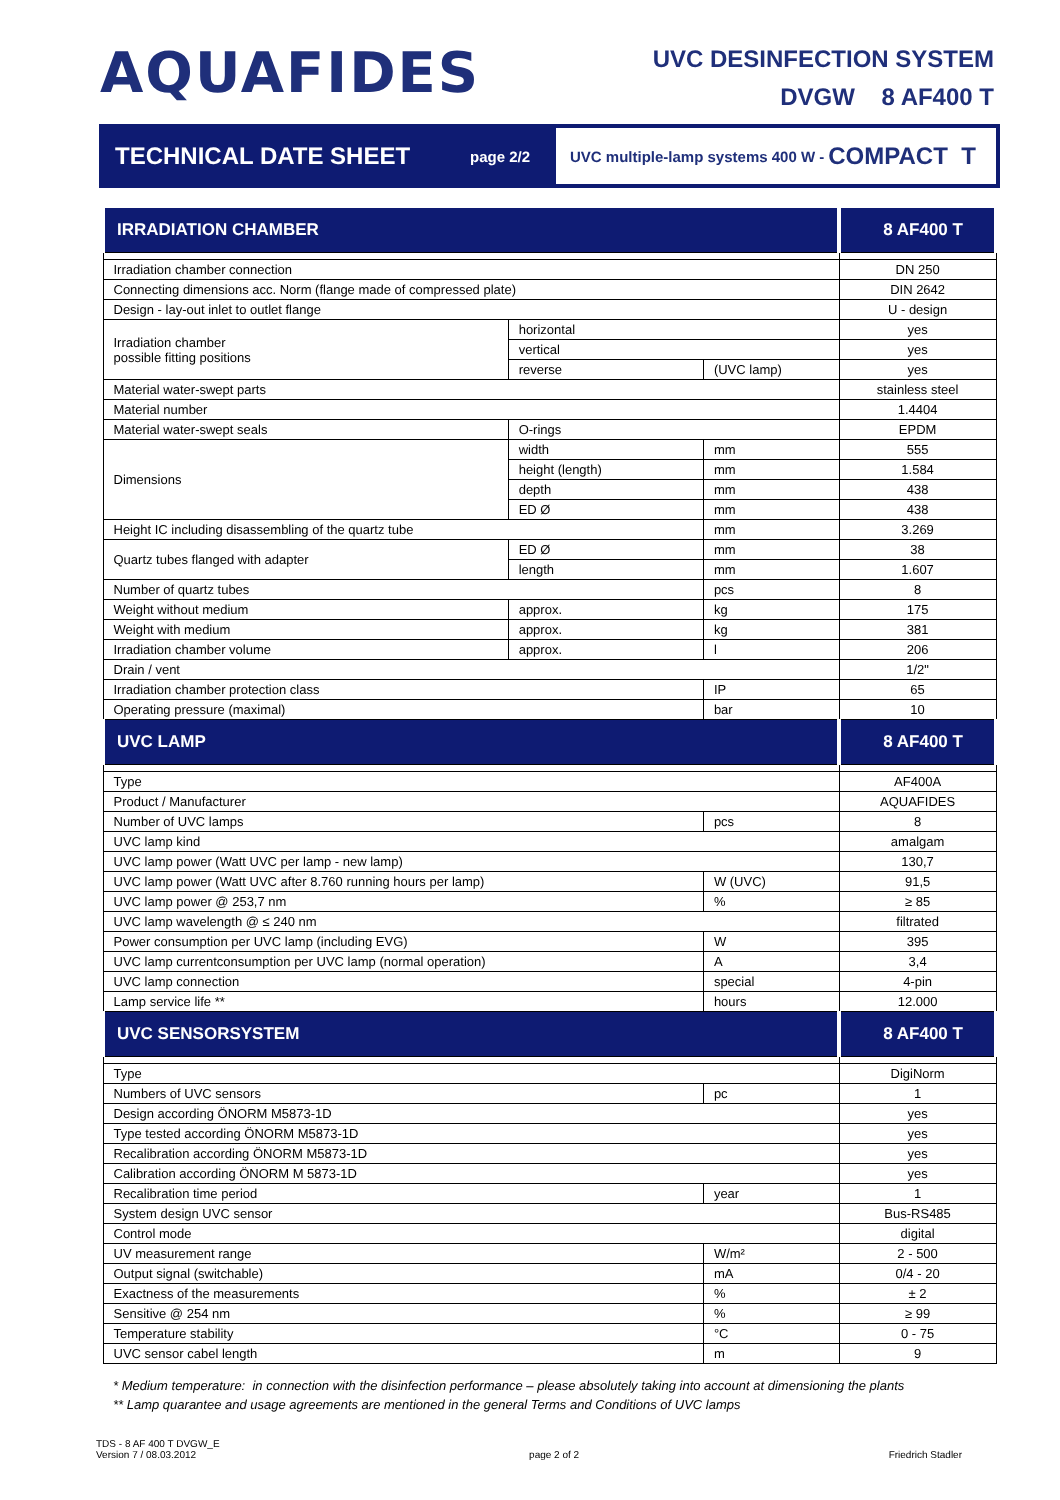AQUAFIDES
UVC DESINFECTION SYSTEM
DVGW 8 AF400 T
TECHNICAL DATE SHEET
page 2/2
UVC multiple-lamp systems 400 W - COMPACT T
| IRRADIATION CHAMBER | | | 8 AF400 T |
| --- | --- | --- | --- |
| Irradiation chamber connection | | | DN 250 |
| Connecting dimensions acc. Norm (flange made of compressed plate) | | | DIN 2642 |
| Design - lay-out inlet to outlet flange | | | U - design |
| Irradiation chamber possible fitting positions | horizontal | | yes |
| | vertical | | yes |
| | reverse | (UVC lamp) | yes |
| Material water-swept parts | | | stainless steel |
| Material number | | | 1.4404 |
| Material water-swept seals | O-rings | | EPDM |
| Dimensions | width | mm | 555 |
| | height (length) | mm | 1.584 |
| | depth | mm | 438 |
| | ED Ø | mm | 438 |
| Height IC including disassembling of the quartz tube | | mm | 3.269 |
| Quartz tubes flanged with adapter | ED Ø | mm | 38 |
| | length | mm | 1.607 |
| Number of quartz tubes | | pcs | 8 |
| Weight without medium | approx. | kg | 175 |
| Weight with medium | approx. | kg | 381 |
| Irradiation chamber volume | approx. | l | 206 |
| Drain / vent | | | 1/2" |
| Irradiation chamber protection class | | IP | 65 |
| Operating pressure (maximal) | | bar | 10 |
| UVC LAMP | | | 8 AF400 T |
| Type | | | AF400A |
| Product / Manufacturer | | | AQUAFIDES |
| Number of UVC lamps | | pcs | 8 |
| UVC lamp kind | | | amalgam |
| UVC lamp power (Watt UVC per lamp - new lamp) | | | 130,7 |
| UVC lamp power (Watt UVC after 8.760 running hours per lamp) | | W (UVC) | 91,5 |
| UVC lamp power @ 253,7 nm | | % | ≥ 85 |
| UVC lamp wavelength @ ≤ 240 nm | | | filtrated |
| Power consumption per UVC lamp (including EVG) | | W | 395 |
| UVC lamp currentconsumption per UVC lamp (normal operation) | | A | 3,4 |
| UVC lamp connection | | special | 4-pin |
| Lamp service life ** | | hours | 12.000 |
| UVC SENSORSYSTEM | | | 8 AF400 T |
| Type | | | DigiNorm |
| Numbers of UVC sensors | | pc | 1 |
| Design according ÖNORM M5873-1D | | | yes |
| Type tested according ÖNORM M5873-1D | | | yes |
| Recalibration according ÖNORM M5873-1D | | | yes |
| Calibration according ÖNORM M 5873-1D | | | yes |
| Recalibration time period | | year | 1 |
| System design UVC sensor | | | Bus-RS485 |
| Control mode | | | digital |
| UV measurement range | | W/m² | 2 - 500 |
| Output signal (switchable) | | mA | 0/4 - 20 |
| Exactness of the measurements | | % | ± 2 |
| Sensitive @ 254 nm | | % | ≥ 99 |
| Temperature stability | | °C | 0 - 75 |
| UVC sensor cabel length | | m | 9 |
* Medium temperature: in connection with the disinfection performance – please absolutely taking into account at dimensioning the plants
** Lamp quarantee and usage agreements are mentioned in the general Terms and Conditions of UVC lamps
TDS - 8 AF 400 T DVGW_E
Version 7 / 08.03.2012
page 2 of 2
Friedrich Stadler